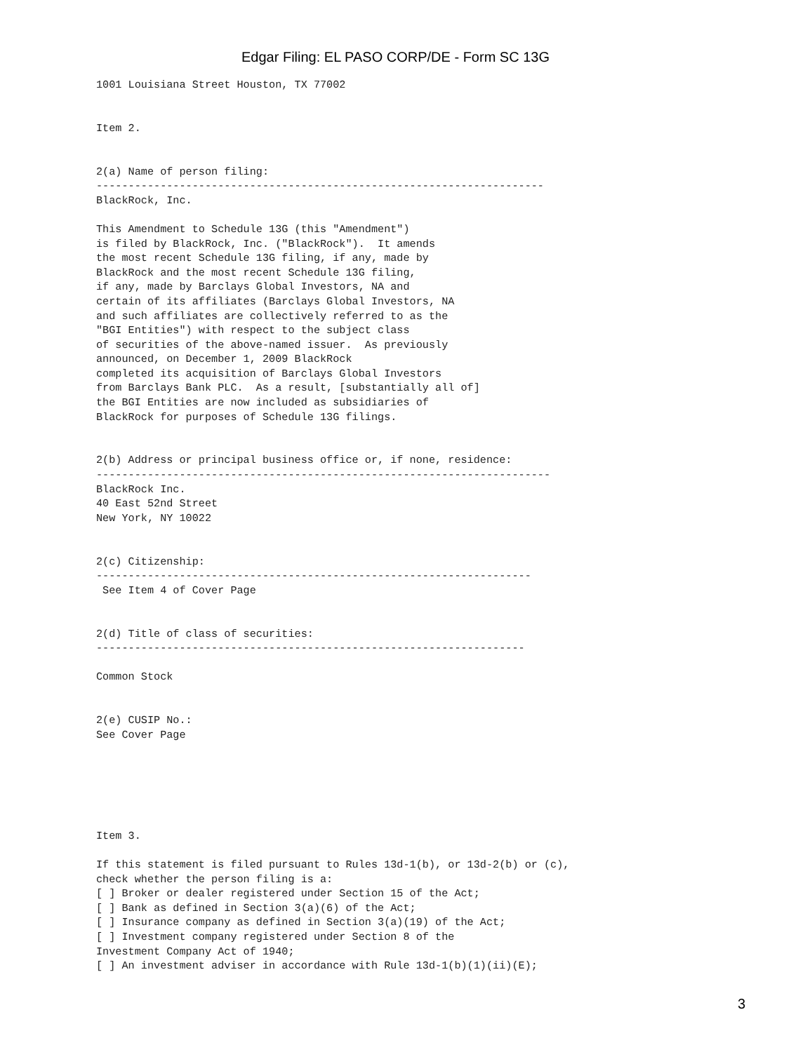Edgar Filing: EL PASO CORP/DE - Form SC 13G
1001 Louisiana Street Houston, TX 77002


Item 2.


2(a) Name of person filing:
----------------------------------------------------------------------
BlackRock, Inc.

This Amendment to Schedule 13G (this "Amendment")
is filed by BlackRock, Inc. ("BlackRock").  It amends
the most recent Schedule 13G filing, if any, made by
BlackRock and the most recent Schedule 13G filing,
if any, made by Barclays Global Investors, NA and
certain of its affiliates (Barclays Global Investors, NA
and such affiliates are collectively referred to as the
"BGI Entities") with respect to the subject class
of securities of the above-named issuer.  As previously
announced, on December 1, 2009 BlackRock
completed its acquisition of Barclays Global Investors
from Barclays Bank PLC.  As a result, [substantially all of]
the BGI Entities are now included as subsidiaries of
BlackRock for purposes of Schedule 13G filings.


2(b) Address or principal business office or, if none, residence:
-----------------------------------------------------------------------
BlackRock Inc.
40 East 52nd Street
New York, NY 10022


2(c) Citizenship:
--------------------------------------------------------------------
 See Item 4 of Cover Page


2(d) Title of class of securities:
-------------------------------------------------------------------

Common Stock


2(e) CUSIP No.:
See Cover Page






Item 3.

If this statement is filed pursuant to Rules 13d-1(b), or 13d-2(b) or (c),
check whether the person filing is a:
[ ] Broker or dealer registered under Section 15 of the Act;
[ ] Bank as defined in Section 3(a)(6) of the Act;
[ ] Insurance company as defined in Section 3(a)(19) of the Act;
[ ] Investment company registered under Section 8 of the
Investment Company Act of 1940;
[ ] An investment adviser in accordance with Rule 13d-1(b)(1)(ii)(E);
3